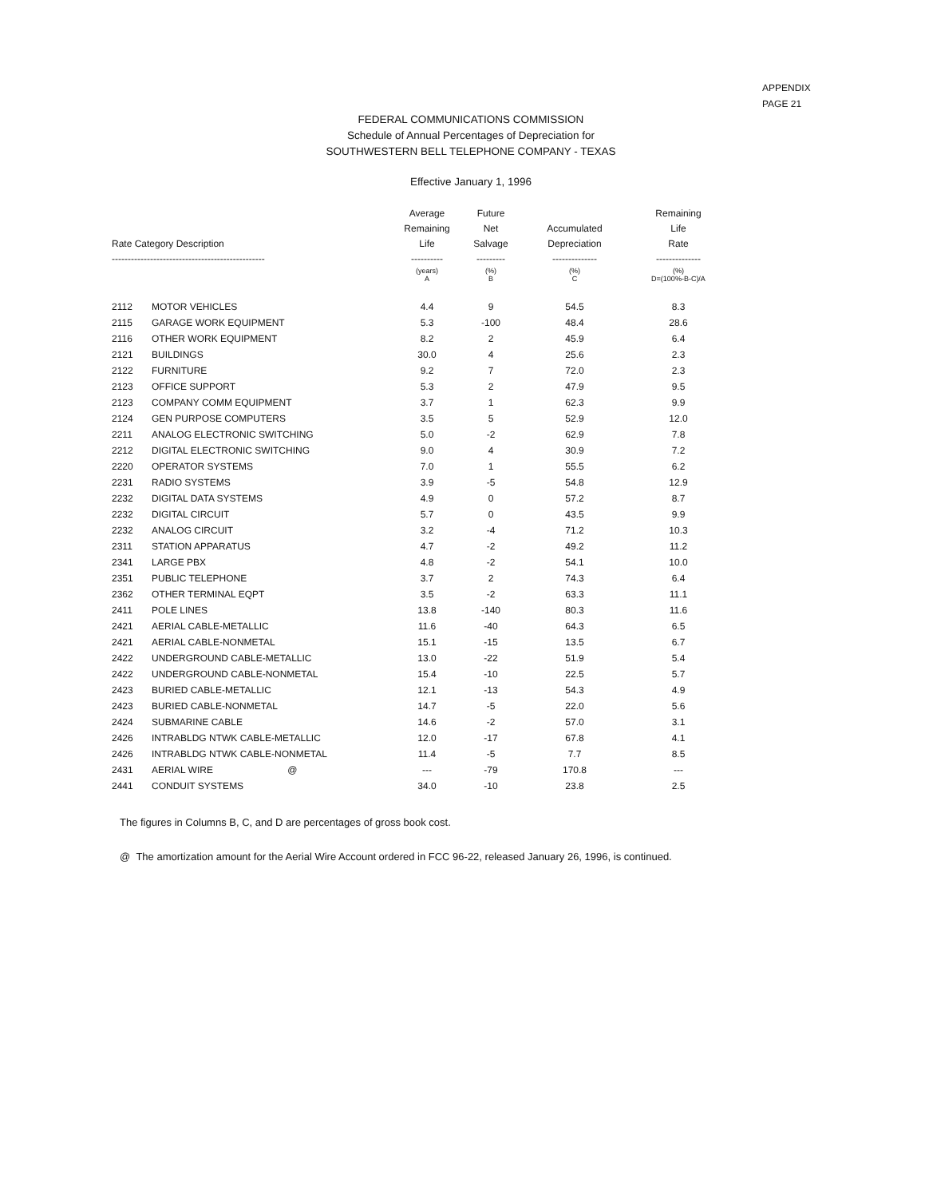APPENDIX
PAGE 21
FEDERAL COMMUNICATIONS COMMISSION
Schedule of Annual Percentages of Depreciation for
SOUTHWESTERN BELL TELEPHONE COMPANY - TEXAS
Effective January 1, 1996
| Rate Category Description ------------------------------------------------ | | Average Remaining Life ---------- | Future Net Salvage --------- | Accumulated Depreciation -------------- | Remaining Life Rate -------------- |
| --- | --- | --- | --- | --- | --- |
| | | (years) A | (%) B | (%) C | (%) D=(100%-B-C)/A |
| 2112 | MOTOR VEHICLES | 4.4 | 9 | 54.5 | 8.3 |
| 2115 | GARAGE WORK EQUIPMENT | 5.3 | -100 | 48.4 | 28.6 |
| 2116 | OTHER WORK EQUIPMENT | 8.2 | 2 | 45.9 | 6.4 |
| 2121 | BUILDINGS | 30.0 | 4 | 25.6 | 2.3 |
| 2122 | FURNITURE | 9.2 | 7 | 72.0 | 2.3 |
| 2123 | OFFICE SUPPORT | 5.3 | 2 | 47.9 | 9.5 |
| 2123 | COMPANY COMM EQUIPMENT | 3.7 | 1 | 62.3 | 9.9 |
| 2124 | GEN PURPOSE COMPUTERS | 3.5 | 5 | 52.9 | 12.0 |
| 2211 | ANALOG ELECTRONIC SWITCHING | 5.0 | -2 | 62.9 | 7.8 |
| 2212 | DIGITAL ELECTRONIC SWITCHING | 9.0 | 4 | 30.9 | 7.2 |
| 2220 | OPERATOR SYSTEMS | 7.0 | 1 | 55.5 | 6.2 |
| 2231 | RADIO SYSTEMS | 3.9 | -5 | 54.8 | 12.9 |
| 2232 | DIGITAL DATA SYSTEMS | 4.9 | 0 | 57.2 | 8.7 |
| 2232 | DIGITAL CIRCUIT | 5.7 | 0 | 43.5 | 9.9 |
| 2232 | ANALOG CIRCUIT | 3.2 | -4 | 71.2 | 10.3 |
| 2311 | STATION APPARATUS | 4.7 | -2 | 49.2 | 11.2 |
| 2341 | LARGE PBX | 4.8 | -2 | 54.1 | 10.0 |
| 2351 | PUBLIC TELEPHONE | 3.7 | 2 | 74.3 | 6.4 |
| 2362 | OTHER TERMINAL EQPT | 3.5 | -2 | 63.3 | 11.1 |
| 2411 | POLE LINES | 13.8 | -140 | 80.3 | 11.6 |
| 2421 | AERIAL CABLE-METALLIC | 11.6 | -40 | 64.3 | 6.5 |
| 2421 | AERIAL CABLE-NONMETAL | 15.1 | -15 | 13.5 | 6.7 |
| 2422 | UNDERGROUND CABLE-METALLIC | 13.0 | -22 | 51.9 | 5.4 |
| 2422 | UNDERGROUND CABLE-NONMETAL | 15.4 | -10 | 22.5 | 5.7 |
| 2423 | BURIED CABLE-METALLIC | 12.1 | -13 | 54.3 | 4.9 |
| 2423 | BURIED CABLE-NONMETAL | 14.7 | -5 | 22.0 | 5.6 |
| 2424 | SUBMARINE CABLE | 14.6 | -2 | 57.0 | 3.1 |
| 2426 | INTRABLDG NTWK CABLE-METALLIC | 12.0 | -17 | 67.8 | 4.1 |
| 2426 | INTRABLDG NTWK CABLE-NONMETAL | 11.4 | -5 | 7.7 | 8.5 |
| 2431 | AERIAL WIRE @ | --- | -79 | 170.8 | --- |
| 2441 | CONDUIT SYSTEMS | 34.0 | -10 | 23.8 | 2.5 |
The figures in Columns B, C, and D are percentages of gross book cost.
@ The amortization amount for the Aerial Wire Account ordered in FCC 96-22, released January 26, 1996, is continued.